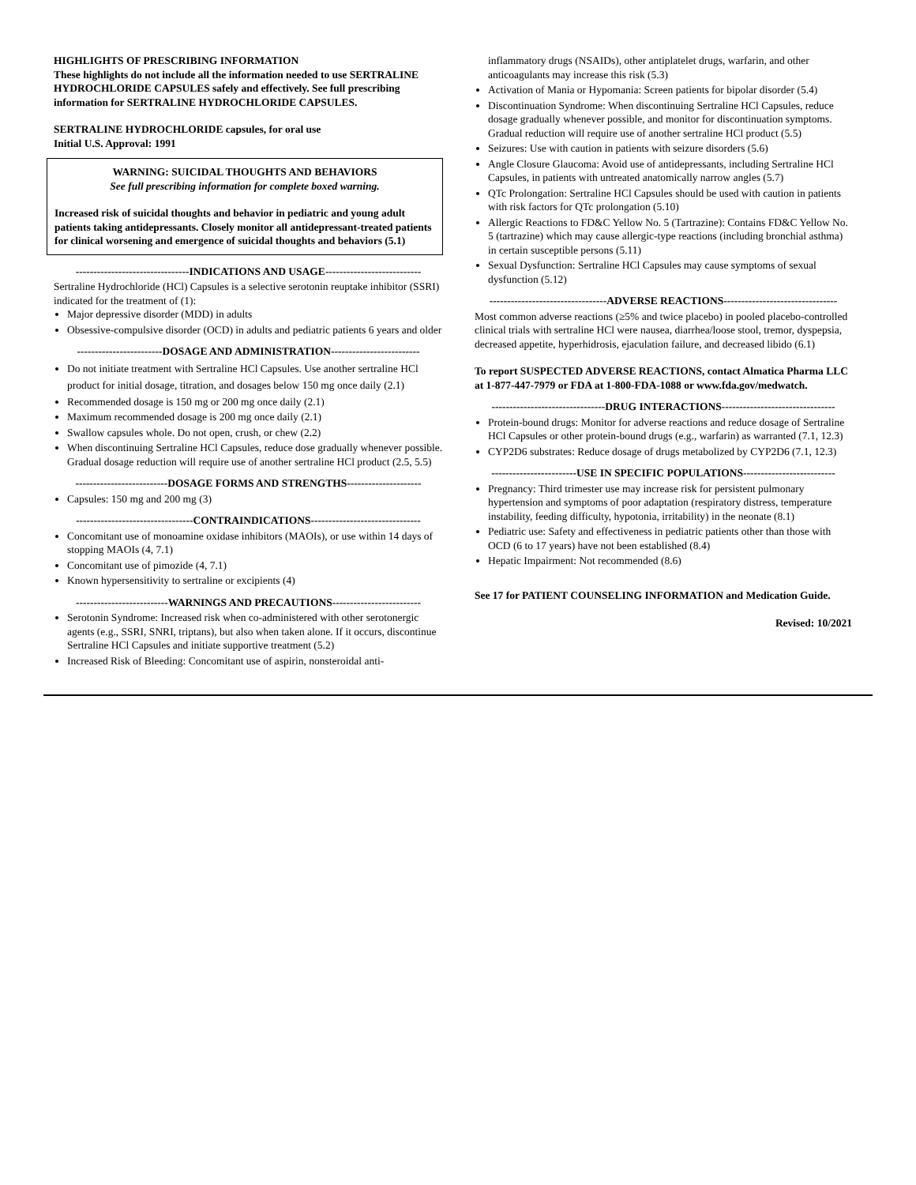HIGHLIGHTS OF PRESCRIBING INFORMATION
These highlights do not include all the information needed to use SERTRALINE HYDROCHLORIDE CAPSULES safely and effectively. See full prescribing information for SERTRALINE HYDROCHLORIDE CAPSULES.
SERTRALINE HYDROCHLORIDE capsules, for oral use
Initial U.S. Approval: 1991
WARNING: SUICIDAL THOUGHTS AND BEHAVIORS
See full prescribing information for complete boxed warning.
Increased risk of suicidal thoughts and behavior in pediatric and young adult patients taking antidepressants. Closely monitor all antidepressant-treated patients for clinical worsening and emergence of suicidal thoughts and behaviors (5.1)
--------------------------------INDICATIONS AND USAGE---------------------------
Sertraline Hydrochloride (HCl) Capsules is a selective serotonin reuptake inhibitor (SSRI) indicated for the treatment of (1):
Major depressive disorder (MDD) in adults
Obsessive-compulsive disorder (OCD) in adults and pediatric patients 6 years and older
------------------------DOSAGE AND ADMINISTRATION-------------------------
Do not initiate treatment with Sertraline HCl Capsules. Use another sertraline HCl product for initial dosage, titration, and dosages below 150 mg once daily (2.1)
Recommended dosage is 150 mg or 200 mg once daily (2.1)
Maximum recommended dosage is 200 mg once daily (2.1)
Swallow capsules whole. Do not open, crush, or chew (2.2)
When discontinuing Sertraline HCl Capsules, reduce dose gradually whenever possible. Gradual dosage reduction will require use of another sertraline HCl product (2.5, 5.5)
--------------------------DOSAGE FORMS AND STRENGTHS---------------------
Capsules: 150 mg and 200 mg (3)
---------------------------------CONTRAINDICATIONS-------------------------------
Concomitant use of monoamine oxidase inhibitors (MAOIs), or use within 14 days of stopping MAOIs (4, 7.1)
Concomitant use of pimozide (4, 7.1)
Known hypersensitivity to sertraline or excipients (4)
--------------------------WARNINGS AND PRECAUTIONS-------------------------
Serotonin Syndrome: Increased risk when co-administered with other serotonergic agents (e.g., SSRI, SNRI, triptans), but also when taken alone. If it occurs, discontinue Sertraline HCl Capsules and initiate supportive treatment (5.2)
Increased Risk of Bleeding: Concomitant use of aspirin, nonsteroidal anti-
inflammatory drugs (NSAIDs), other antiplatelet drugs, warfarin, and other anticoagulants may increase this risk (5.3)
Activation of Mania or Hypomania: Screen patients for bipolar disorder (5.4)
Discontinuation Syndrome: When discontinuing Sertraline HCl Capsules, reduce dosage gradually whenever possible, and monitor for discontinuation symptoms. Gradual reduction will require use of another sertraline HCl product (5.5)
Seizures: Use with caution in patients with seizure disorders (5.6)
Angle Closure Glaucoma: Avoid use of antidepressants, including Sertraline HCl Capsules, in patients with untreated anatomically narrow angles (5.7)
QTc Prolongation: Sertraline HCl Capsules should be used with caution in patients with risk factors for QTc prolongation (5.10)
Allergic Reactions to FD&C Yellow No. 5 (Tartrazine): Contains FD&C Yellow No. 5 (tartrazine) which may cause allergic-type reactions (including bronchial asthma) in certain susceptible persons (5.11)
Sexual Dysfunction: Sertraline HCl Capsules may cause symptoms of sexual dysfunction (5.12)
---------------------------------ADVERSE REACTIONS--------------------------------
Most common adverse reactions (≥5% and twice placebo) in pooled placebo-controlled clinical trials with sertraline HCl were nausea, diarrhea/loose stool, tremor, dyspepsia, decreased appetite, hyperhidrosis, ejaculation failure, and decreased libido (6.1)
To report SUSPECTED ADVERSE REACTIONS, contact Almatica Pharma LLC at 1-877-447-7979 or FDA at 1-800-FDA-1088 or www.fda.gov/medwatch.
--------------------------------DRUG INTERACTIONS--------------------------------
Protein-bound drugs: Monitor for adverse reactions and reduce dosage of Sertraline HCl Capsules or other protein-bound drugs (e.g., warfarin) as warranted (7.1, 12.3)
CYP2D6 substrates: Reduce dosage of drugs metabolized by CYP2D6 (7.1, 12.3)
------------------------USE IN SPECIFIC POPULATIONS--------------------------
Pregnancy: Third trimester use may increase risk for persistent pulmonary hypertension and symptoms of poor adaptation (respiratory distress, temperature instability, feeding difficulty, hypotonia, irritability) in the neonate (8.1)
Pediatric use: Safety and effectiveness in pediatric patients other than those with OCD (6 to 17 years) have not been established (8.4)
Hepatic Impairment: Not recommended (8.6)
See 17 for PATIENT COUNSELING INFORMATION and Medication Guide.
Revised: 10/2021